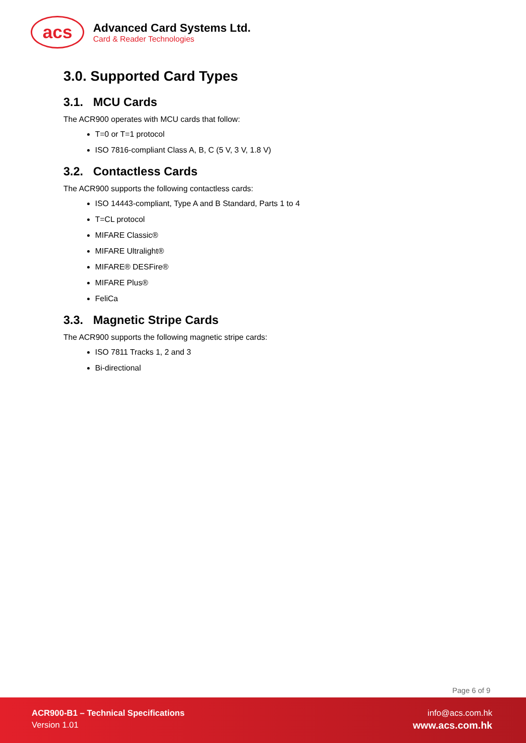acs
Advanced Card Systems Ltd.
Card & Reader Technologies
3.0. Supported Card Types
3.1. MCU Cards
The ACR900 operates with MCU cards that follow:
T=0 or T=1 protocol
ISO 7816-compliant Class A, B, C (5 V, 3 V, 1.8 V)
3.2. Contactless Cards
The ACR900 supports the following contactless cards:
ISO 14443-compliant, Type A and B Standard, Parts 1 to 4
T=CL protocol
MIFARE Classic®
MIFARE Ultralight®
MIFARE® DESFire®
MIFARE Plus®
FeliCa
3.3. Magnetic Stripe Cards
The ACR900 supports the following magnetic stripe cards:
ISO 7811 Tracks 1, 2 and 3
Bi-directional
Page 6 of 9
ACR900-B1 – Technical Specifications
Version 1.01
info@acs.com.hk
www.acs.com.hk